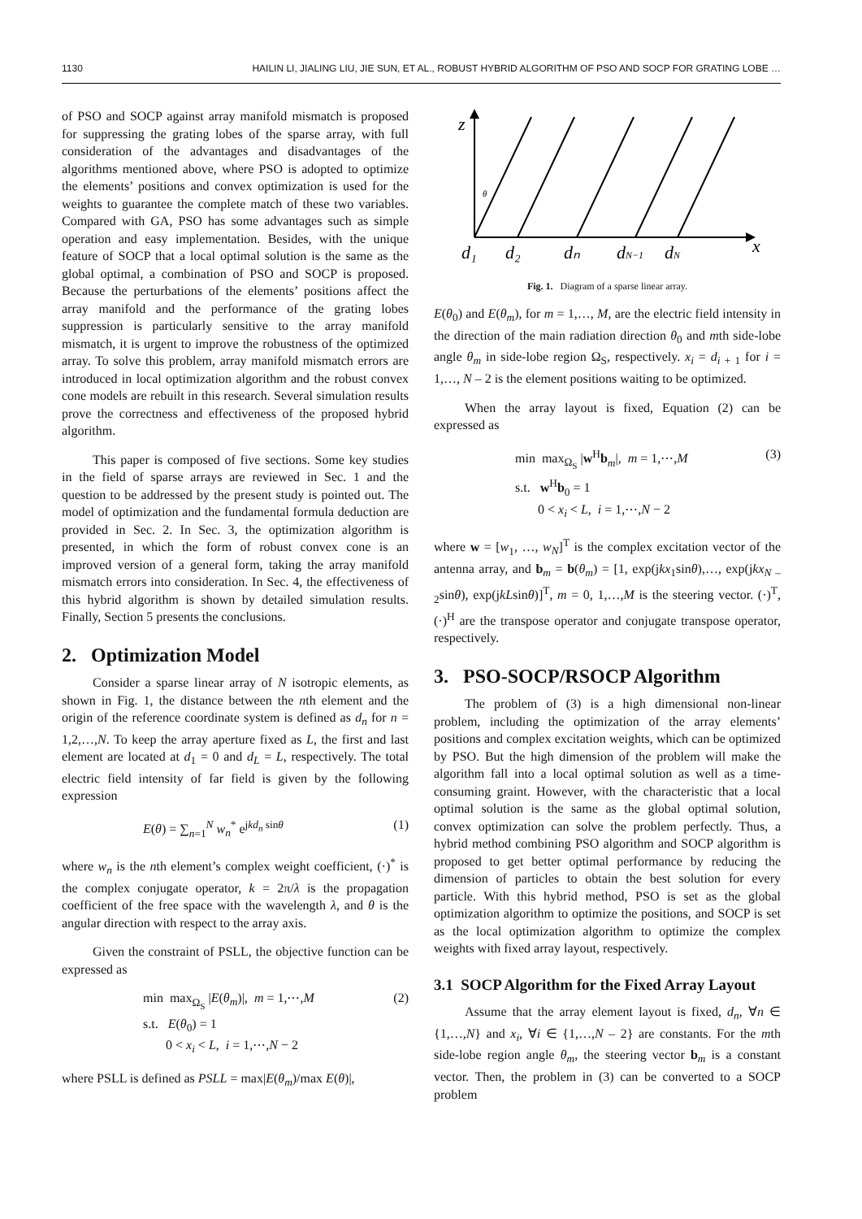1130 HAILIN LI, JIALING LIU, JIE SUN, ET AL., ROBUST HYBRID ALGORITHM OF PSO AND SOCP FOR GRATING LOBE …
of PSO and SOCP against array manifold mismatch is proposed for suppressing the grating lobes of the sparse array, with full consideration of the advantages and disadvantages of the algorithms mentioned above, where PSO is adopted to optimize the elements’ positions and convex optimization is used for the weights to guarantee the complete match of these two variables. Compared with GA, PSO has some advantages such as simple operation and easy implementation. Besides, with the unique feature of SOCP that a local optimal solution is the same as the global optimal, a combination of PSO and SOCP is proposed. Because the perturbations of the elements’ positions affect the array manifold and the performance of the grating lobes suppression is particularly sensitive to the array manifold mismatch, it is urgent to improve the robustness of the optimized array. To solve this problem, array manifold mismatch errors are introduced in local optimization algorithm and the robust convex cone models are rebuilt in this research. Several simulation results prove the correctness and effectiveness of the proposed hybrid algorithm.
This paper is composed of five sections. Some key studies in the field of sparse arrays are reviewed in Sec. 1 and the question to be addressed by the present study is pointed out. The model of optimization and the fundamental formula deduction are provided in Sec. 2. In Sec. 3, the optimization algorithm is presented, in which the form of robust convex cone is an improved version of a general form, taking the array manifold mismatch errors into consideration. In Sec. 4, the effectiveness of this hybrid algorithm is shown by detailed simulation results. Finally, Section 5 presents the conclusions.
2. Optimization Model
Consider a sparse linear array of N isotropic elements, as shown in Fig. 1, the distance between the nth element and the origin of the reference coordinate system is defined as d<sub>n</sub> for n = 1,2,…,N. To keep the array aperture fixed as L, the first and last element are located at d<sub>1</sub> = 0 and d<sub>L</sub> = L, respectively. The total electric field intensity of far field is given by the following expression
E(θ) = ∑<sub>n=1</sub><sup>N</sup> w<sub>n</sub><sup>*</sup> e<sup>jkd<sub>n</sub> sinθ</sup> (1)
where w<sub>n</sub> is the nth element’s complex weight coefficient, (·)<sup>*</sup> is the complex conjugate operator, k = 2π/λ is the propagation coefficient of the free space with the wavelength λ, and θ is the angular direction with respect to the array axis.
Given the constraint of PSLL, the objective function can be expressed as
min max<sub>Ω<sub>S</sub></sub> |E(θ<sub>m</sub>)|, m = 1,⋯,M
s.t. E(θ<sub>0</sub>) = 1
0 < x<sub>i</sub> < L, i = 1,⋯,N − 2 (2)
where PSLL is defined as PSLL = max|E(θ<sub>m</sub>)/max E(θ)|,
z
x
d₁
d₂
dₙ
dN−1
dN
θ
Fig. 1. Diagram of a sparse linear array.
E(θ<sub>0</sub>) and E(θ<sub>m</sub>), for m = 1,…, M, are the electric field intensity in the direction of the main radiation direction θ<sub>0</sub> and mth side-lobe angle θ<sub>m</sub> in side-lobe region Ω<sub>S</sub>, respectively. x<sub>i</sub> = d<sub>i + 1</sub> for i = 1,…, N – 2 is the element positions waiting to be optimized.
When the array layout is fixed, Equation (2) can be expressed as
min max<sub>Ω<sub>S</sub></sub> |w<sup>H</sup>b<sub>m</sub>|, m = 1,⋯,M
s.t. w<sup>H</sup>b<sub>0</sub> = 1
0 < x<sub>i</sub> < L, i = 1,⋯,N − 2 (3)
where w = [w<sub>1</sub>, …, w<sub>N</sub>]<sup>T</sup> is the complex excitation vector of the antenna array, and b<sub>m</sub> = b(θ<sub>m</sub>) = [1, exp(jkx<sub>1</sub>sinθ),…, exp(jkx<sub>N – 2</sub>sinθ), exp(jkLsinθ)]<sup>T</sup>, m = 0, 1,…,M is the steering vector. (·)<sup>T</sup>, (·)<sup>H</sup> are the transpose operator and conjugate transpose operator, respectively.
3. PSO-SOCP/RSOCP Algorithm
The problem of (3) is a high dimensional non-linear problem, including the optimization of the array elements’ positions and complex excitation weights, which can be optimized by PSO. But the high dimension of the problem will make the algorithm fall into a local optimal solution as well as a time-consuming graint. However, with the characteristic that a local optimal solution is the same as the global optimal solution, convex optimization can solve the problem perfectly. Thus, a hybrid method combining PSO algorithm and SOCP algorithm is proposed to get better optimal performance by reducing the dimension of particles to obtain the best solution for every particle. With this hybrid method, PSO is set as the global optimization algorithm to optimize the positions, and SOCP is set as the local optimization algorithm to optimize the complex weights with fixed array layout, respectively.
3.1 SOCP Algorithm for the Fixed Array Layout
Assume that the array element layout is fixed, d<sub>n</sub>, ∀n ∈ {1,…,N} and x<sub>i</sub>, ∀i ∈ {1,…,N – 2} are constants. For the mth side-lobe region angle θ<sub>m</sub>, the steering vector b<sub>m</sub> is a constant vector. Then, the problem in (3) can be converted to a SOCP problem